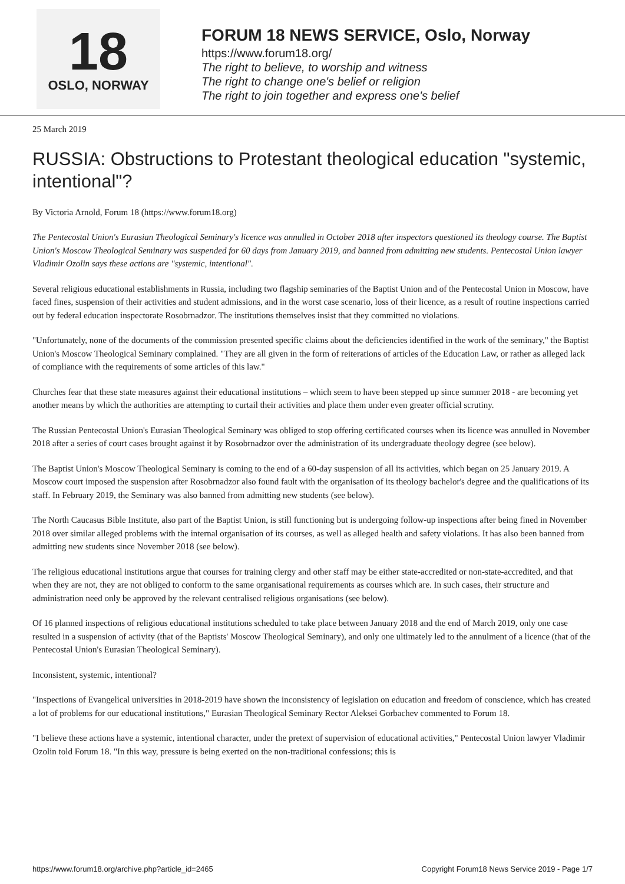18
OSLO, NORWAY
FORUM 18 NEWS SERVICE, Oslo, Norway
https://www.forum18.org/
The right to believe, to worship and witness
The right to change one's belief or religion
The right to join together and express one's belief
25 March 2019
RUSSIA: Obstructions to Protestant theological education "systemic, intentional"?
By Victoria Arnold, Forum 18 (https://www.forum18.org)
The Pentecostal Union's Eurasian Theological Seminary's licence was annulled in October 2018 after inspectors questioned its theology course. The Baptist Union's Moscow Theological Seminary was suspended for 60 days from January 2019, and banned from admitting new students. Pentecostal Union lawyer Vladimir Ozolin says these actions are "systemic, intentional".
Several religious educational establishments in Russia, including two flagship seminaries of the Baptist Union and of the Pentecostal Union in Moscow, have faced fines, suspension of their activities and student admissions, and in the worst case scenario, loss of their licence, as a result of routine inspections carried out by federal education inspectorate Rosobrnadzor. The institutions themselves insist that they committed no violations.
"Unfortunately, none of the documents of the commission presented specific claims about the deficiencies identified in the work of the seminary," the Baptist Union's Moscow Theological Seminary complained. "They are all given in the form of reiterations of articles of the Education Law, or rather as alleged lack of compliance with the requirements of some articles of this law."
Churches fear that these state measures against their educational institutions – which seem to have been stepped up since summer 2018 - are becoming yet another means by which the authorities are attempting to curtail their activities and place them under even greater official scrutiny.
The Russian Pentecostal Union's Eurasian Theological Seminary was obliged to stop offering certificated courses when its licence was annulled in November 2018 after a series of court cases brought against it by Rosobrnadzor over the administration of its undergraduate theology degree (see below).
The Baptist Union's Moscow Theological Seminary is coming to the end of a 60-day suspension of all its activities, which began on 25 January 2019. A Moscow court imposed the suspension after Rosobrnadzor also found fault with the organisation of its theology bachelor's degree and the qualifications of its staff. In February 2019, the Seminary was also banned from admitting new students (see below).
The North Caucasus Bible Institute, also part of the Baptist Union, is still functioning but is undergoing follow-up inspections after being fined in November 2018 over similar alleged problems with the internal organisation of its courses, as well as alleged health and safety violations. It has also been banned from admitting new students since November 2018 (see below).
The religious educational institutions argue that courses for training clergy and other staff may be either state-accredited or non-state-accredited, and that when they are not, they are not obliged to conform to the same organisational requirements as courses which are. In such cases, their structure and administration need only be approved by the relevant centralised religious organisations (see below).
Of 16 planned inspections of religious educational institutions scheduled to take place between January 2018 and the end of March 2019, only one case resulted in a suspension of activity (that of the Baptists' Moscow Theological Seminary), and only one ultimately led to the annulment of a licence (that of the Pentecostal Union's Eurasian Theological Seminary).
Inconsistent, systemic, intentional?
"Inspections of Evangelical universities in 2018-2019 have shown the inconsistency of legislation on education and freedom of conscience, which has created a lot of problems for our educational institutions," Eurasian Theological Seminary Rector Aleksei Gorbachev commented to Forum 18.
"I believe these actions have a systemic, intentional character, under the pretext of supervision of educational activities," Pentecostal Union lawyer Vladimir Ozolin told Forum 18. "In this way, pressure is being exerted on the non-traditional confessions; this is
https://www.forum18.org/archive.php?article_id=2465 Copyright Forum18 News Service 2019 - Page 1/7